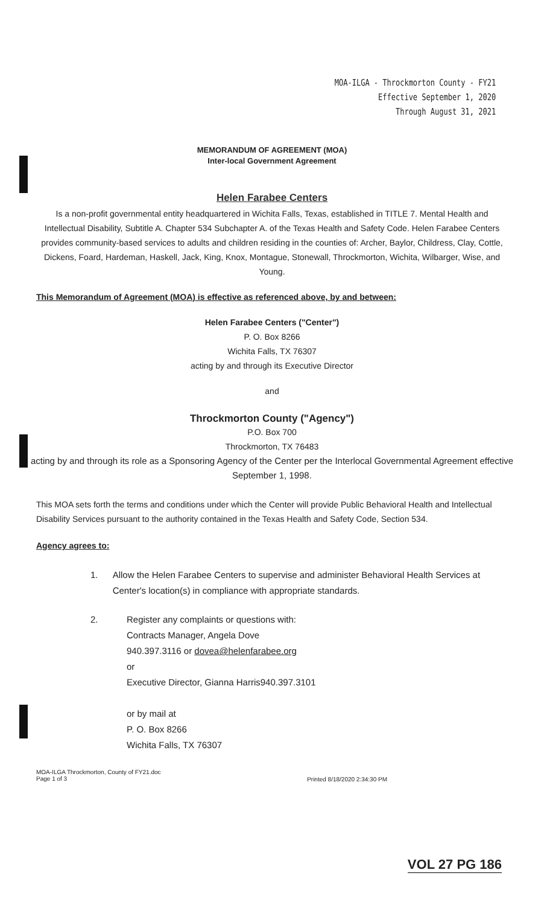MOA-ILGA - Throckmorton County - FY21
Effective September 1, 2020
Through August 31, 2021
MEMORANDUM OF AGREEMENT (MOA)
Inter-local Government Agreement
Helen Farabee Centers
Is a non-profit governmental entity headquartered in Wichita Falls, Texas, established in TITLE 7. Mental Health and Intellectual Disability, Subtitle A. Chapter 534 Subchapter A. of the Texas Health and Safety Code. Helen Farabee Centers provides community-based services to adults and children residing in the counties of: Archer, Baylor, Childress, Clay, Cottle, Dickens, Foard, Hardeman, Haskell, Jack, King, Knox, Montague, Stonewall, Throckmorton, Wichita, Wilbarger, Wise, and Young.
This Memorandum of Agreement (MOA) is effective as referenced above, by and between:
Helen Farabee Centers ("Center")
P. O. Box 8266
Wichita Falls, TX 76307
acting by and through its Executive Director
and
Throckmorton County ("Agency")
P.O. Box 700
Throckmorton, TX 76483
acting by and through its role as a Sponsoring Agency of the Center per the Interlocal Governmental Agreement effective September 1, 1998.
This MOA sets forth the terms and conditions under which the Center will provide Public Behavioral Health and Intellectual Disability Services pursuant to the authority contained in the Texas Health and Safety Code, Section 534.
Agency agrees to:
1. Allow the Helen Farabee Centers to supervise and administer Behavioral Health Services at Center's location(s) in compliance with appropriate standards.
2. Register any complaints or questions with:
Contracts Manager, Angela Dove
940.397.3116 or dovea@helenfarabee.org
or
Executive Director, Gianna Harris940.397.3101
or by mail at
P. O. Box 8266
Wichita Falls, TX 76307
MOA-ILGA Throckmorton, County of FY21.doc
Page 1 of 3 Printed 8/18/2020 2:34:30 PM
VOL 27 PG 186